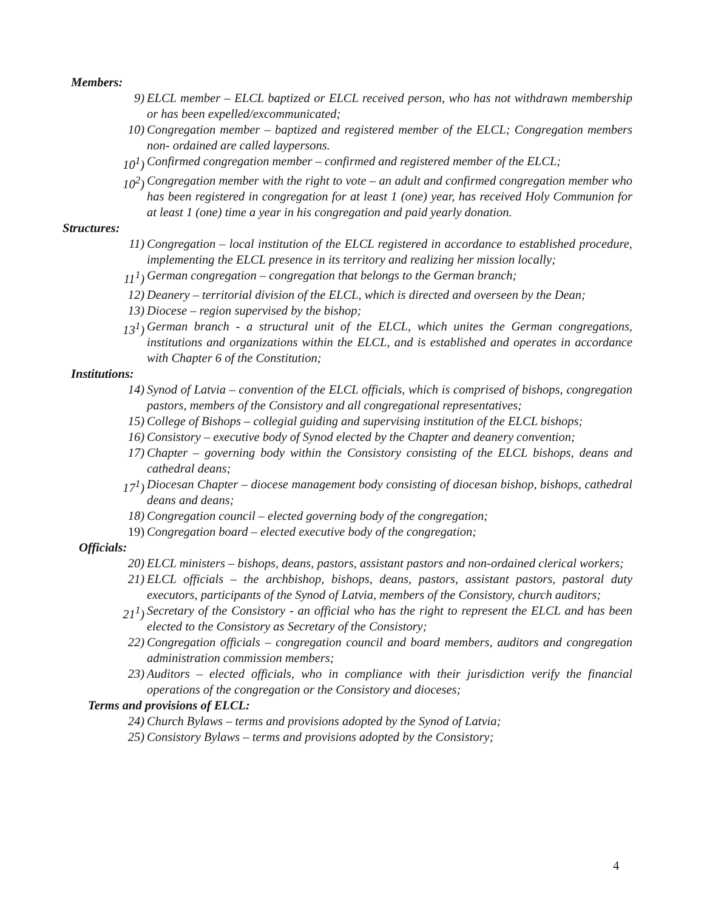Members:
9) ELCL member – ELCL baptized or ELCL received person, who has not withdrawn membership or has been expelled/excommunicated;
10) Congregation member – baptized and registered member of the ELCL; Congregation members non- ordained are called laypersons.
10<sup>1</sup>) Confirmed congregation member – confirmed and registered member of the ELCL;
10<sup>2</sup>) Congregation member with the right to vote – an adult and confirmed congregation member who has been registered in congregation for at least 1 (one) year, has received Holy Communion for at least 1 (one) time a year in his congregation and paid yearly donation.
Structures:
11) Congregation – local institution of the ELCL registered in accordance to established procedure, implementing the ELCL presence in its territory and realizing her mission locally;
11<sup>1</sup>) German congregation – congregation that belongs to the German branch;
12) Deanery – territorial division of the ELCL, which is directed and overseen by the Dean;
13) Diocese – region supervised by the bishop;
13<sup>1</sup>) German branch - a structural unit of the ELCL, which unites the German congregations, institutions and organizations within the ELCL, and is established and operates in accordance with Chapter 6 of the Constitution;
Institutions:
14) Synod of Latvia – convention of the ELCL officials, which is comprised of bishops, congregation pastors, members of the Consistory and all congregational representatives;
15) College of Bishops – collegial guiding and supervising institution of the ELCL bishops;
16) Consistory – executive body of Synod elected by the Chapter and deanery convention;
17) Chapter – governing body within the Consistory consisting of the ELCL bishops, deans and cathedral deans;
17<sup>1</sup>) Diocesan Chapter – diocese management body consisting of diocesan bishop, bishops, cathedral deans and deans;
18) Congregation council – elected governing body of the congregation;
19) Congregation board – elected executive body of the congregation;
Officials:
20) ELCL ministers – bishops, deans, pastors, assistant pastors and non-ordained clerical workers;
21) ELCL officials – the archbishop, bishops, deans, pastors, assistant pastors, pastoral duty executors, participants of the Synod of Latvia, members of the Consistory, church auditors;
21<sup>1</sup>) Secretary of the Consistory - an official who has the right to represent the ELCL and has been elected to the Consistory as Secretary of the Consistory;
22) Congregation officials – congregation council and board members, auditors and congregation administration commission members;
23) Auditors – elected officials, who in compliance with their jurisdiction verify the financial operations of the congregation or the Consistory and dioceses;
Terms and provisions of ELCL:
24) Church Bylaws – terms and provisions adopted by the Synod of Latvia;
25) Consistory Bylaws – terms and provisions adopted by the Consistory;
4